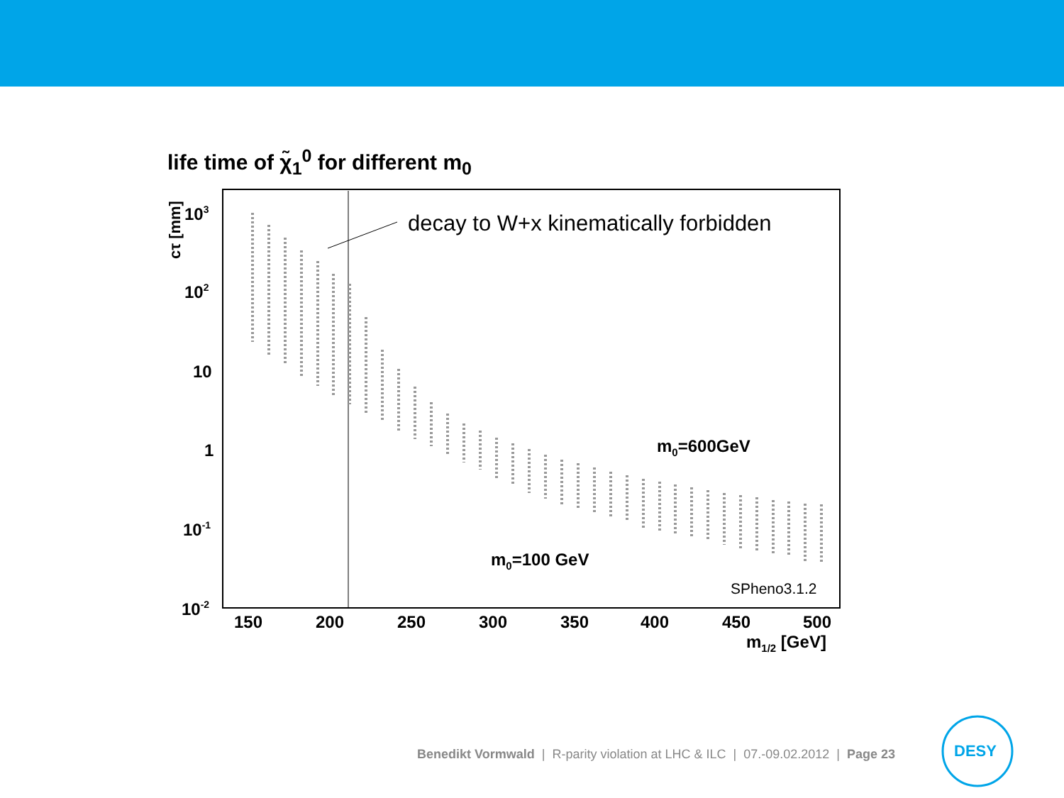life time of χ̃<sub>1</sub><sup>0</sup> for different m<sub>0</sub>
103
102
10
1
10-1
10-2
150
200
250
300
350
400
450
500
m1/2 [GeV]
m0=600GeV
m0=100 GeV
cτ [mm]
decay to W+x kinematically forbidden
SPheno3.1.2
Benedikt Vormwald | R-parity violation at LHC & ILC | 07.-09.02.2012 | Page 23
DESY